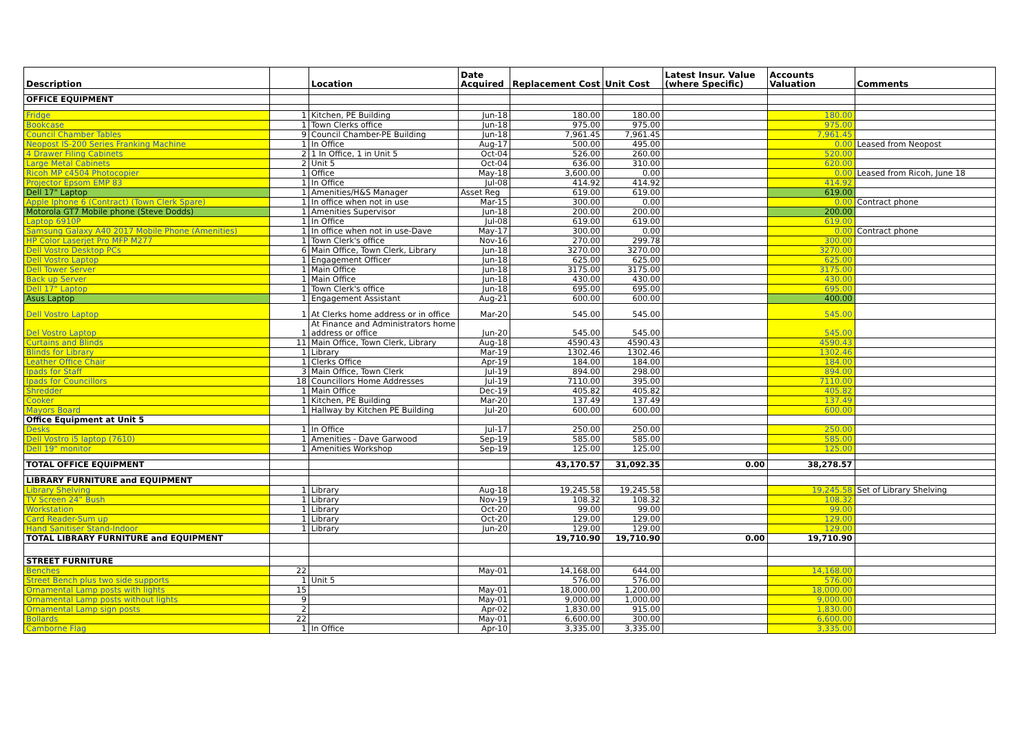| Description | | Location | Date Acquired | Replacement Cost | Unit Cost | Latest Insur. Value (where Specific) | Accounts Valuation | Comments |
| --- | --- | --- | --- | --- | --- | --- | --- | --- |
| OFFICE EQUIPMENT | | | | | | | | |
| Fridge | 1 | Kitchen, PE Building | Jun-18 | 180.00 | 180.00 | | 180.00 | |
| Bookcase | 1 | Town Clerks office | Jun-18 | 975.00 | 975.00 | | 975.00 | |
| Council Chamber Tables | 9 | Council Chamber-PE Building | Jun-18 | 7,961.45 | 7,961.45 | | 7,961.45 | |
| Neopost IS-200 Series Franking Machine | 1 | In Office | Aug-17 | 500.00 | 495.00 | | 0.00 | Leased from Neopost |
| 4 Drawer Filing Cabinets | 2 | 1 In Office, 1 in Unit 5 | Oct-04 | 526.00 | 260.00 | | 520.00 | |
| Large Metal Cabinets | 2 | Unit 5 | Oct-04 | 636.00 | 310.00 | | 620.00 | |
| Ricoh MP c4504 Photocopier | 1 | Office | May-18 | 3,600.00 | 0.00 | | 0.00 | Leased from Ricoh, June 18 |
| Projector Epsom EMP 83 | 1 | In Office | Jul-08 | 414.92 | 414.92 | | 414.92 | |
| Dell 17" Laptop | 1 | Amenities/H&S Manager | Asset Reg | 619.00 | 619.00 | | 619.00 | |
| Apple Iphone 6 (Contract) (Town Clerk Spare) | 1 | In office when not in use | Mar-15 | 300.00 | 0.00 | | 0.00 | Contract phone |
| Motorola GT7 Mobile phone (Steve Dodds) | 1 | Amenities Supervisor | Jun-18 | 200.00 | 200.00 | | 200.00 | |
| Laptop 6910P | 1 | In Office | Jul-08 | 619.00 | 619.00 | | 619.00 | |
| Samsung Galaxy A40 2017 Mobile Phone (Amenities) | 1 | In office when not in use-Dave | May-17 | 300.00 | 0.00 | | 0.00 | Contract phone |
| HP Color Laserjet Pro MFP M277 | 1 | Town Clerk's office | Nov-16 | 270.00 | 299.78 | | 300.00 | |
| Dell Vostro Desktop PCs | 6 | Main Office, Town Clerk, Library | Jun-18 | 3270.00 | 3270.00 | | 3270.00 | |
| Dell Vostro Laptop | 1 | Engagement Officer | Jun-18 | 625.00 | 625.00 | | 625.00 | |
| Dell Tower Server | 1 | Main Office | Jun-18 | 3175.00 | 3175.00 | | 3175.00 | |
| Back up Server | 1 | Main Office | Jun-18 | 430.00 | 430.00 | | 430.00 | |
| Dell 17" Laptop | 1 | Town Clerk's office | Jun-18 | 695.00 | 695.00 | | 695.00 | |
| Asus Laptop | 1 | Engagement Assistant | Aug-21 | 600.00 | 600.00 | | 400.00 | |
| Dell Vostro Laptop | 1 | At Clerks home address or in office | Mar-20 | 545.00 | 545.00 | | 545.00 | |
| Del Vostro Laptop | 1 | At Finance and Administrators home address or office | Jun-20 | 545.00 | 545.00 | | 545.00 | |
| Curtains and Blinds | 11 | Main Office, Town Clerk, Library | Aug-18 | 4590.43 | 4590.43 | | 4590.43 | |
| Blinds for Library | 1 | Library | Mar-19 | 1302.46 | 1302.46 | | 1302.46 | |
| Leather Office Chair | 1 | Clerks Office | Apr-19 | 184.00 | 184.00 | | 184.00 | |
| Ipads for Staff | 3 | Main Office, Town Clerk | Jul-19 | 894.00 | 298.00 | | 894.00 | |
| Ipads for Councillors | 18 | Councillors Home Addresses | Jul-19 | 7110.00 | 395.00 | | 7110.00 | |
| Shredder | 1 | Main Office | Dec-19 | 405.82 | 405.82 | | 405.82 | |
| Cooker | 1 | Kitchen, PE Building | Mar-20 | 137.49 | 137.49 | | 137.49 | |
| Mayors Board | 1 | Hallway by Kitchen PE Building | Jul-20 | 600.00 | 600.00 | | 600.00 | |
| Office Equipment at Unit 5 | | | | | | | | |
| Desks | 1 | In Office | Jul-17 | 250.00 | 250.00 | | 250.00 | |
| Dell Vostro i5 laptop (7610) | 1 | Amenities - Dave Garwood | Sep-19 | 585.00 | 585.00 | | 585.00 | |
| Dell 19" monitor | 1 | Amenities Workshop | Sep-19 | 125.00 | 125.00 | | 125.00 | |
| TOTAL OFFICE EQUIPMENT | | | | 43,170.57 | 31,092.35 | 0.00 | 38,278.57 | |
| LIBRARY FURNITURE and EQUIPMENT | | | | | | | | |
| Library Shelving | 1 | Library | Aug-18 | 19,245.58 | 19,245.58 | | 19,245.58 | Set of Library Shelving |
| TV Screen 24” Bush | 1 | Library | Nov-19 | 108.32 | 108.32 | | 108.32 | |
| Workstation | 1 | Library | Oct-20 | 99.00 | 99.00 | | 99.00 | |
| Card Reader-Sum up | 1 | Library | Oct-20 | 129.00 | 129.00 | | 129.00 | |
| Hand Sanitiser Stand-Indoor | 1 | Library | Jun-20 | 129.00 | 129.00 | | 129.00 | |
| TOTAL LIBRARY FURNITURE and EQUIPMENT | | | | 19,710.90 | 19,710.90 | 0.00 | 19,710.90 | |
| STREET FURNITURE | | | | | | | | |
| Benches | 22 | | May-01 | 14,168.00 | 644.00 | | 14,168.00 | |
| Street Bench plus two side supports | 1 | Unit 5 | | 576.00 | 576.00 | | 576.00 | |
| Ornamental Lamp posts with lights | 15 | | May-01 | 18,000.00 | 1,200.00 | | 18,000.00 | |
| Ornamental Lamp posts without lights | 9 | | May-01 | 9,000.00 | 1,000.00 | | 9,000.00 | |
| Ornamental Lamp sign posts | 2 | | Apr-02 | 1,830.00 | 915.00 | | 1,830.00 | |
| Bollards | 22 | | May-01 | 6,600.00 | 300.00 | | 6,600.00 | |
| Camborne Flag | 1 | In Office | Apr-10 | 3,335.00 | 3,335.00 | | 3,335.00 | |